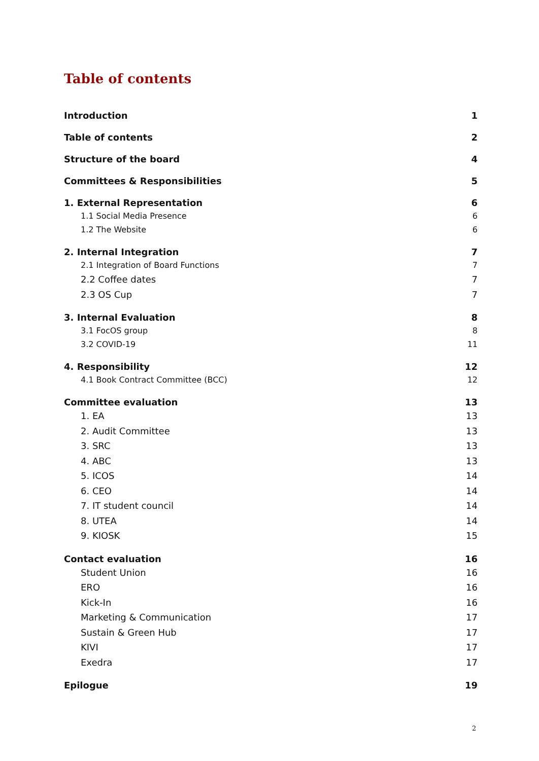Table of contents
Introduction 1
Table of contents 2
Structure of the board 4
Committees & Responsibilities 5
1. External Representation 6
1.1 Social Media Presence 6
1.2 The Website 6
2. Internal Integration 7
2.1 Integration of Board Functions 7
2.2 Coffee dates 7
2.3 OS Cup 7
3. Internal Evaluation 8
3.1 FocOS group 8
3.2 COVID-19 11
4. Responsibility 12
4.1 Book Contract Committee (BCC) 12
Committee evaluation 13
1. EA 13
2. Audit Committee 13
3. SRC 13
4. ABC 13
5. ICOS 14
6. CEO 14
7. IT student council 14
8. UTEA 14
9. KIOSK 15
Contact evaluation 16
Student Union 16
ERO 16
Kick-In 16
Marketing & Communication 17
Sustain & Green Hub 17
KIVI 17
Exedra 17
Epilogue 19
2